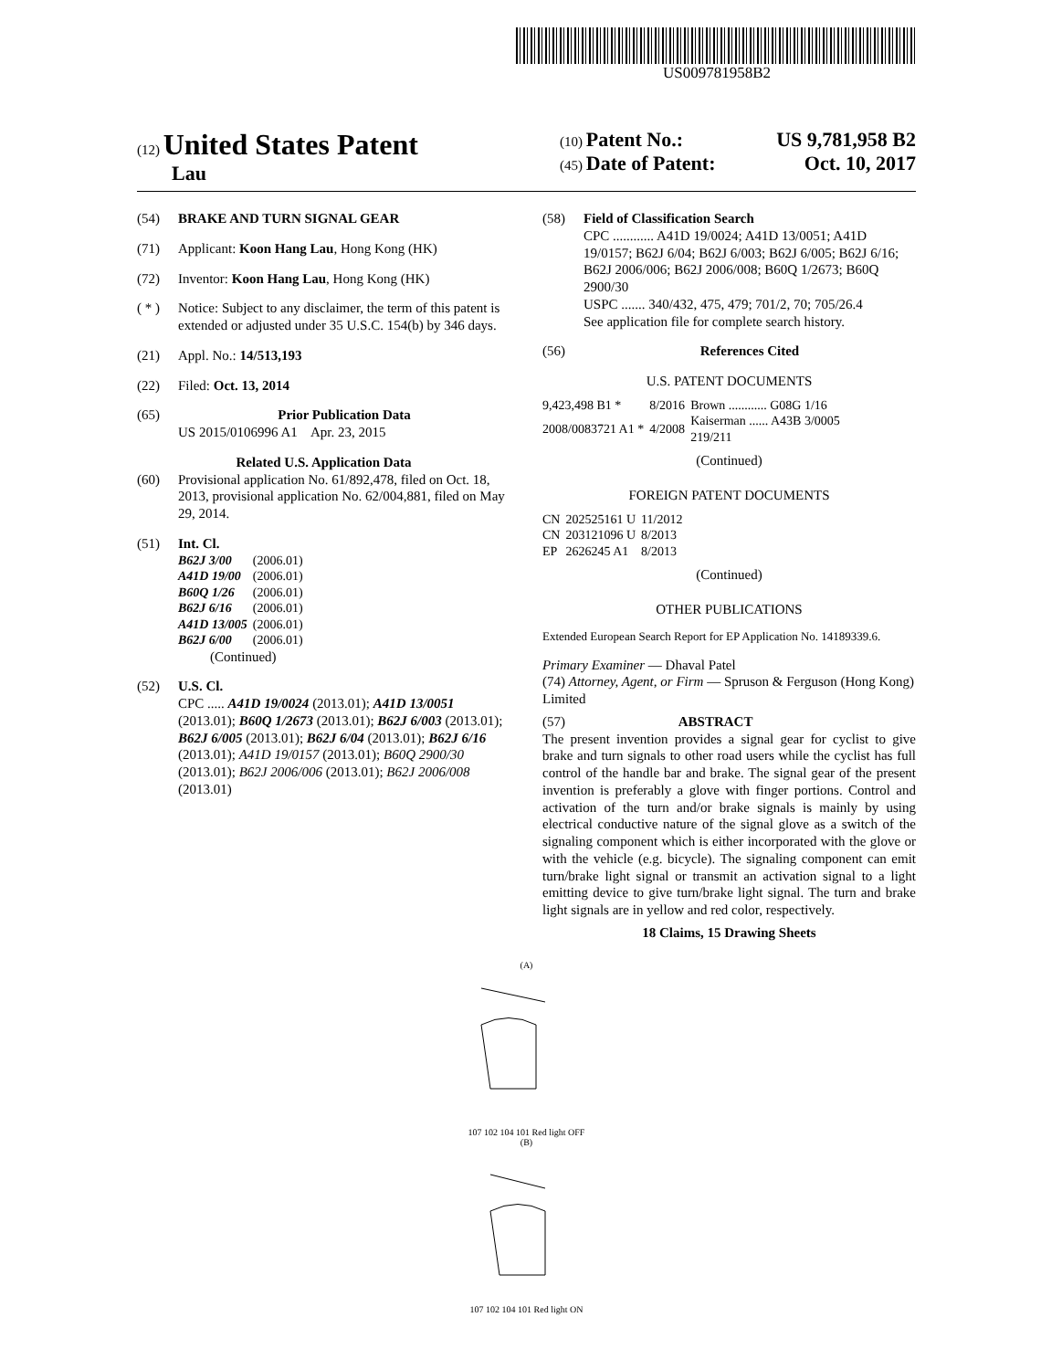US009781958B2
(12) United States Patent
Lau
(10) Patent No.: US 9,781,958 B2
(45) Date of Patent: Oct. 10, 2017
(54) BRAKE AND TURN SIGNAL GEAR
(71) Applicant: Koon Hang Lau, Hong Kong (HK)
(72) Inventor: Koon Hang Lau, Hong Kong (HK)
( * ) Notice: Subject to any disclaimer, the term of this patent is extended or adjusted under 35 U.S.C. 154(b) by 346 days.
(21) Appl. No.: 14/513,193
(22) Filed: Oct. 13, 2014
(65) Prior Publication Data
US 2015/0106996 A1 Apr. 23, 2015
Related U.S. Application Data
(60) Provisional application No. 61/892,478, filed on Oct. 18, 2013, provisional application No. 62/004,881, filed on May 29, 2014.
(51) Int. Cl.
| B62J 3/00 | (2006.01) |
| A41D 19/00 | (2006.01) |
| B60Q 1/26 | (2006.01) |
| B62J 6/16 | (2006.01) |
| A41D 13/005 | (2006.01) |
| B62J 6/00 | (2006.01) |
(Continued)
(52) U.S. Cl.
CPC ..... A41D 19/0024 (2013.01); A41D 13/0051 (2013.01); B60Q 1/2673 (2013.01); B62J 6/003 (2013.01); B62J 6/005 (2013.01); B62J 6/04 (2013.01); B62J 6/16 (2013.01); A41D 19/0157 (2013.01); B60Q 2900/30 (2013.01); B62J 2006/006 (2013.01); B62J 2006/008 (2013.01)
(58) Field of Classification Search
CPC ............ A41D 19/0024; A41D 13/0051; A41D 19/0157; B62J 6/04; B62J 6/003; B62J 6/005; B62J 6/16; B62J 2006/006; B62J 2006/008; B60Q 1/2673; B60Q 2900/30
USPC ....... 340/432, 475, 479; 701/2, 70; 705/26.4
See application file for complete search history.
(56) References Cited
U.S. PATENT DOCUMENTS
| 9,423,498 B1 * | 8/2016 | Brown ............ G08G 1/16 |
| 2008/0083721 A1 * | 4/2008 | Kaiserman ...... A43B 3/0005 219/211 |
(Continued)
FOREIGN PATENT DOCUMENTS
| CN | 202525161 U | 11/2012 |
| CN | 203121096 U | 8/2013 |
| EP | 2626245 A1 | 8/2013 |
(Continued)
OTHER PUBLICATIONS
Extended European Search Report for EP Application No. 14189339.6.
Primary Examiner — Dhaval Patel
(74) Attorney, Agent, or Firm — Spruson & Ferguson (Hong Kong) Limited
(57) ABSTRACT
The present invention provides a signal gear for cyclist to give brake and turn signals to other road users while the cyclist has full control of the handle bar and brake. The signal gear of the present invention is preferably a glove with finger portions. Control and activation of the turn and/or brake signals is mainly by using electrical conductive nature of the signal glove as a switch of the signaling component which is either incorporated with the glove or with the vehicle (e.g. bicycle). The signaling component can emit turn/brake light signal or transmit an activation signal to a light emitting device to give turn/brake light signal. The turn and brake light signals are in yellow and red color, respectively.
18 Claims, 15 Drawing Sheets
(A)
107 102 104 101 Red light OFF
(B)
107 102 104 101 Red light ON